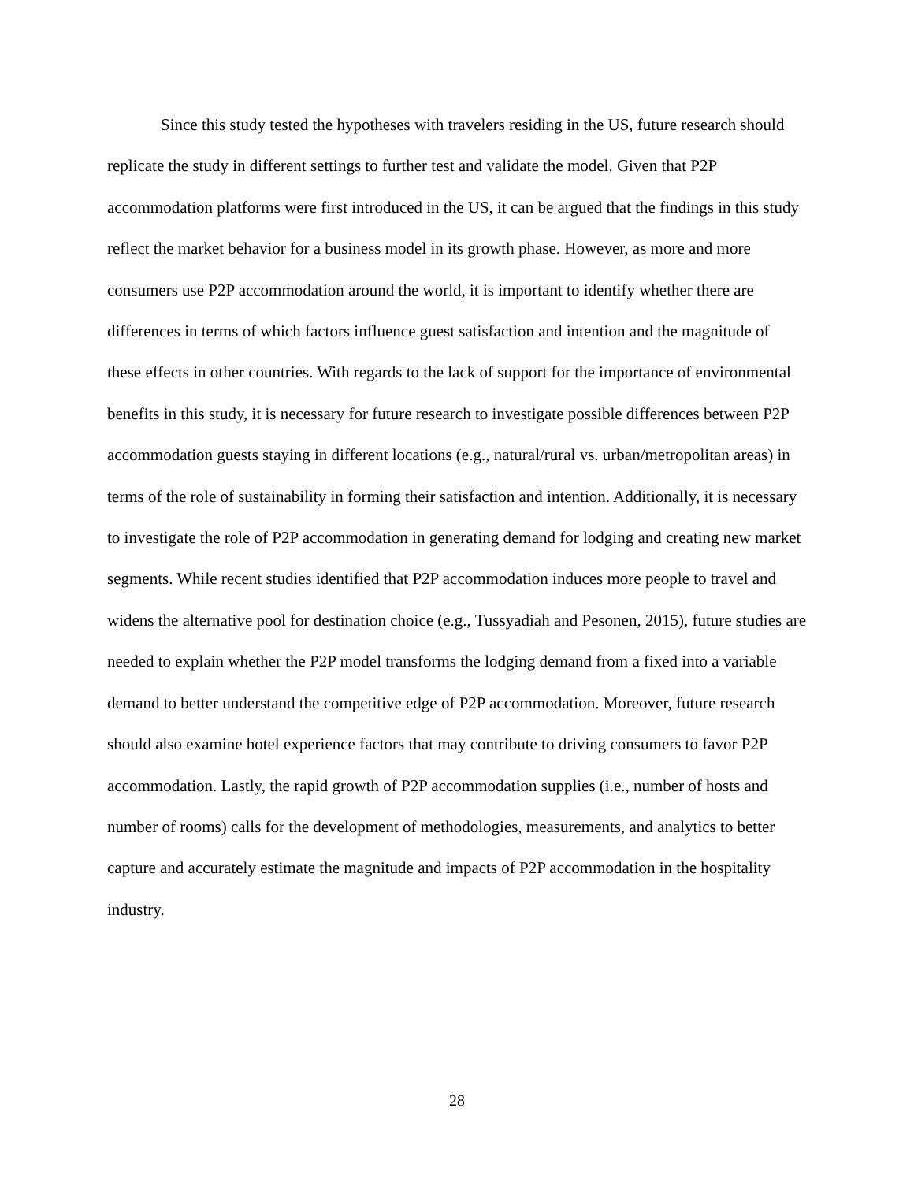Since this study tested the hypotheses with travelers residing in the US, future research should replicate the study in different settings to further test and validate the model. Given that P2P accommodation platforms were first introduced in the US, it can be argued that the findings in this study reflect the market behavior for a business model in its growth phase. However, as more and more consumers use P2P accommodation around the world, it is important to identify whether there are differences in terms of which factors influence guest satisfaction and intention and the magnitude of these effects in other countries. With regards to the lack of support for the importance of environmental benefits in this study, it is necessary for future research to investigate possible differences between P2P accommodation guests staying in different locations (e.g., natural/rural vs. urban/metropolitan areas) in terms of the role of sustainability in forming their satisfaction and intention. Additionally, it is necessary to investigate the role of P2P accommodation in generating demand for lodging and creating new market segments. While recent studies identified that P2P accommodation induces more people to travel and widens the alternative pool for destination choice (e.g., Tussyadiah and Pesonen, 2015), future studies are needed to explain whether the P2P model transforms the lodging demand from a fixed into a variable demand to better understand the competitive edge of P2P accommodation. Moreover, future research should also examine hotel experience factors that may contribute to driving consumers to favor P2P accommodation. Lastly, the rapid growth of P2P accommodation supplies (i.e., number of hosts and number of rooms) calls for the development of methodologies, measurements, and analytics to better capture and accurately estimate the magnitude and impacts of P2P accommodation in the hospitality industry.
28